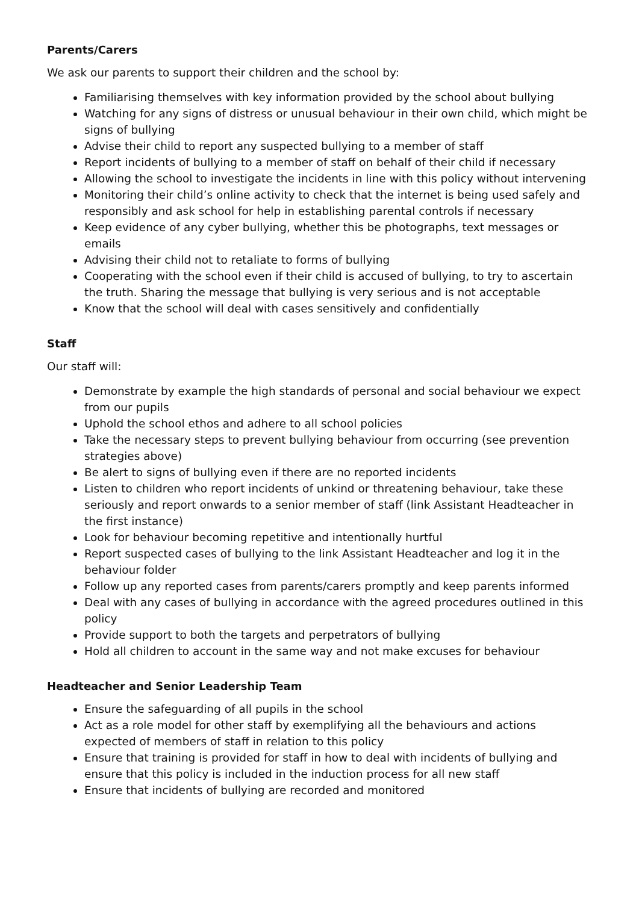Parents/Carers
We ask our parents to support their children and the school by:
Familiarising themselves with key information provided by the school about bullying
Watching for any signs of distress or unusual behaviour in their own child, which might be signs of bullying
Advise their child to report any suspected bullying to a member of staff
Report incidents of bullying to a member of staff on behalf of their child if necessary
Allowing the school to investigate the incidents in line with this policy without intervening
Monitoring their child’s online activity to check that the internet is being used safely and responsibly and ask school for help in establishing parental controls if necessary
Keep evidence of any cyber bullying, whether this be photographs, text messages or emails
Advising their child not to retaliate to forms of bullying
Cooperating with the school even if their child is accused of bullying, to try to ascertain the truth. Sharing the message that bullying is very serious and is not acceptable
Know that the school will deal with cases sensitively and confidentially
Staff
Our staff will:
Demonstrate by example the high standards of personal and social behaviour we expect from our pupils
Uphold the school ethos and adhere to all school policies
Take the necessary steps to prevent bullying behaviour from occurring (see prevention strategies above)
Be alert to signs of bullying even if there are no reported incidents
Listen to children who report incidents of unkind or threatening behaviour, take these seriously and report onwards to a senior member of staff (link Assistant Headteacher in the first instance)
Look for behaviour becoming repetitive and intentionally hurtful
Report suspected cases of bullying to the link Assistant Headteacher and log it in the behaviour folder
Follow up any reported cases from parents/carers promptly and keep parents informed
Deal with any cases of bullying in accordance with the agreed procedures outlined in this policy
Provide support to both the targets and perpetrators of bullying
Hold all children to account in the same way and not make excuses for behaviour
Headteacher and Senior Leadership Team
Ensure the safeguarding of all pupils in the school
Act as a role model for other staff by exemplifying all the behaviours and actions expected of members of staff in relation to this policy
Ensure that training is provided for staff in how to deal with incidents of bullying and ensure that this policy is included in the induction process for all new staff
Ensure that incidents of bullying are recorded and monitored